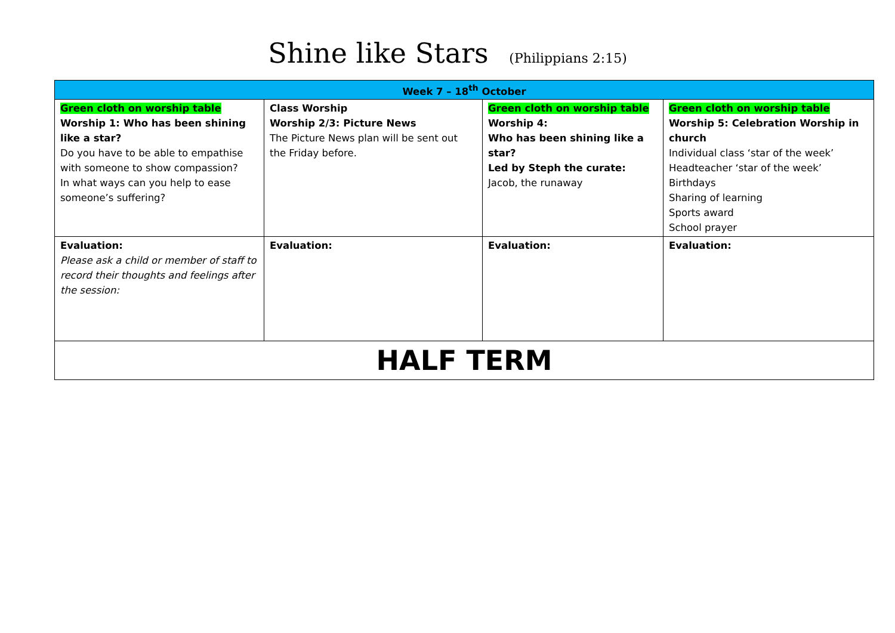Shine like Stars (Philippians 2:15)
| Week 7 – 18<sup>th</sup> October | | | |
| --- | --- | --- | --- |
| Green cloth on worship table Worship 1: Who has been shining like a star? Do you have to be able to empathise with someone to show compassion? In what ways can you help to ease someone’s suffering? | Class Worship Worship 2/3: Picture News The Picture News plan will be sent out the Friday before. | Green cloth on worship table Worship 4: Who has been shining like a star? Led by Steph the curate: Jacob, the runaway | Green cloth on worship table Worship 5: Celebration Worship in church Individual class ‘star of the week’ Headteacher ‘star of the week’ Birthdays Sharing of learning Sports award School prayer |
| Evaluation: Please ask a child or member of staff to record their thoughts and feelings after the session: | Evaluation: | Evaluation: | Evaluation: |
| HALF TERM | | | |